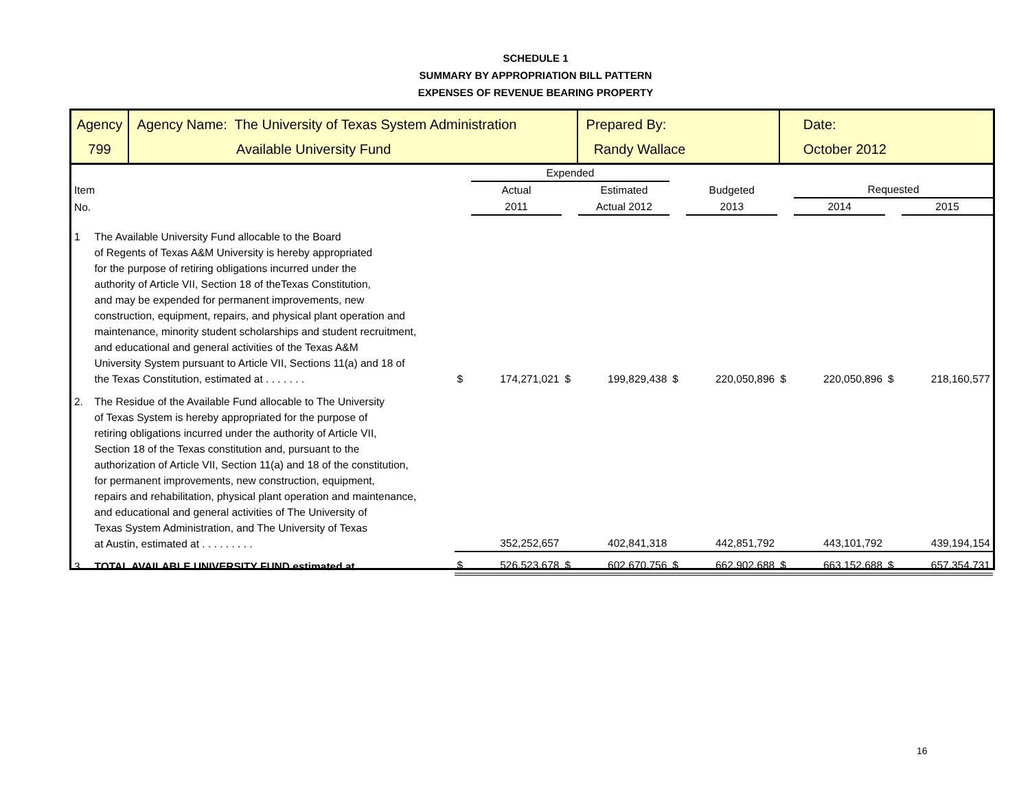SCHEDULE 1
SUMMARY BY APPROPRIATION BILL PATTERN
EXPENSES OF REVENUE BEARING PROPERTY
| Agency 799 | Agency Name: The University of Texas System Administration Available University Fund | Prepared By: Randy Wallace | Date: October 2012 |
| | | | Expended | | | | | | | | |
| Item | | | Actual | | Estimated | | Budgeted | | Requested | | |
| No. | | | 2011 | | Actual 2012 | | 2013 | | 2014 | | 2015 |
| 1 | The Available University Fund allocable to the Board of Regents of Texas A&M University is hereby appropriated for the purpose of retiring obligations incurred under the authority of Article VII, Section 18 of theTexas Constitution, and may be expended for permanent improvements, new construction, equipment, repairs, and physical plant operation and maintenance, minority student scholarships and student recruitment, and educational and general activities of the Texas A&M University System pursuant to Article VII, Sections 11(a) and 18 of the Texas Constitution, estimated at . . . . . . . | $ | 174,271,021 | $ | 199,829,438 | $ | 220,050,896 | $ | 220,050,896 | $ | 218,160,577 |
| 2. | The Residue of the Available Fund allocable to The University of Texas System is hereby appropriated for the purpose of retiring obligations incurred under the authority of Article VII, Section 18 of the Texas constitution and, pursuant to the authorization of Article VII, Section 11(a) and 18 of the constitution, for permanent improvements, new construction, equipment, repairs and rehabilitation, physical plant operation and maintenance, and educational and general activities of The University of Texas System Administration, and The University of Texas at Austin, estimated at . . . . . . . . . | | 352,252,657 | | 402,841,318 | | 442,851,792 | | 443,101,792 | | 439,194,154 |
| 3. | TOTAL AVAILABLE UNIVERSITY FUND estimated at . . . . . . . . | $ | 526,523,678 | $ | 602,670,756 | $ | 662,902,688 | $ | 663,152,688 | $ | 657,354,731 |
16